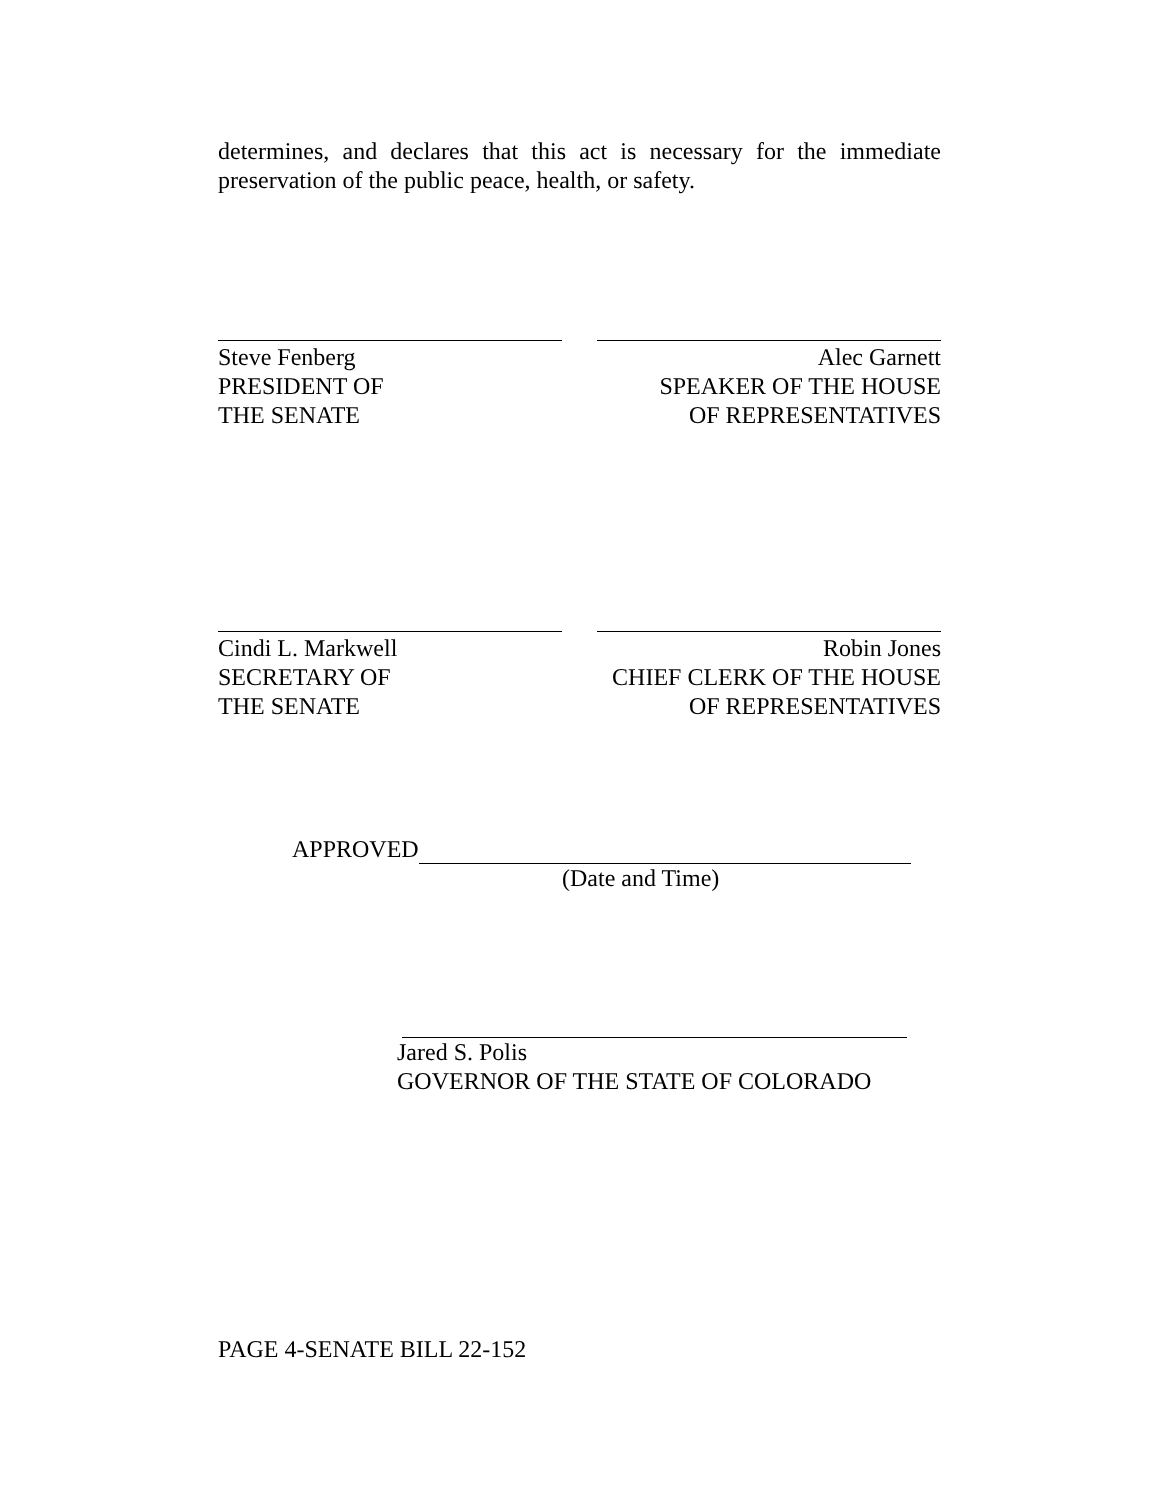determines, and declares that this act is necessary for the immediate preservation of the public peace, health, or safety.
Steve Fenberg
PRESIDENT OF
THE SENATE
Alec Garnett
SPEAKER OF THE HOUSE
OF REPRESENTATIVES
Cindi L. Markwell
SECRETARY OF
THE SENATE
Robin Jones
CHIEF CLERK OF THE HOUSE
OF REPRESENTATIVES
APPROVED
(Date and Time)
Jared S. Polis
GOVERNOR OF THE STATE OF COLORADO
PAGE 4-SENATE BILL 22-152